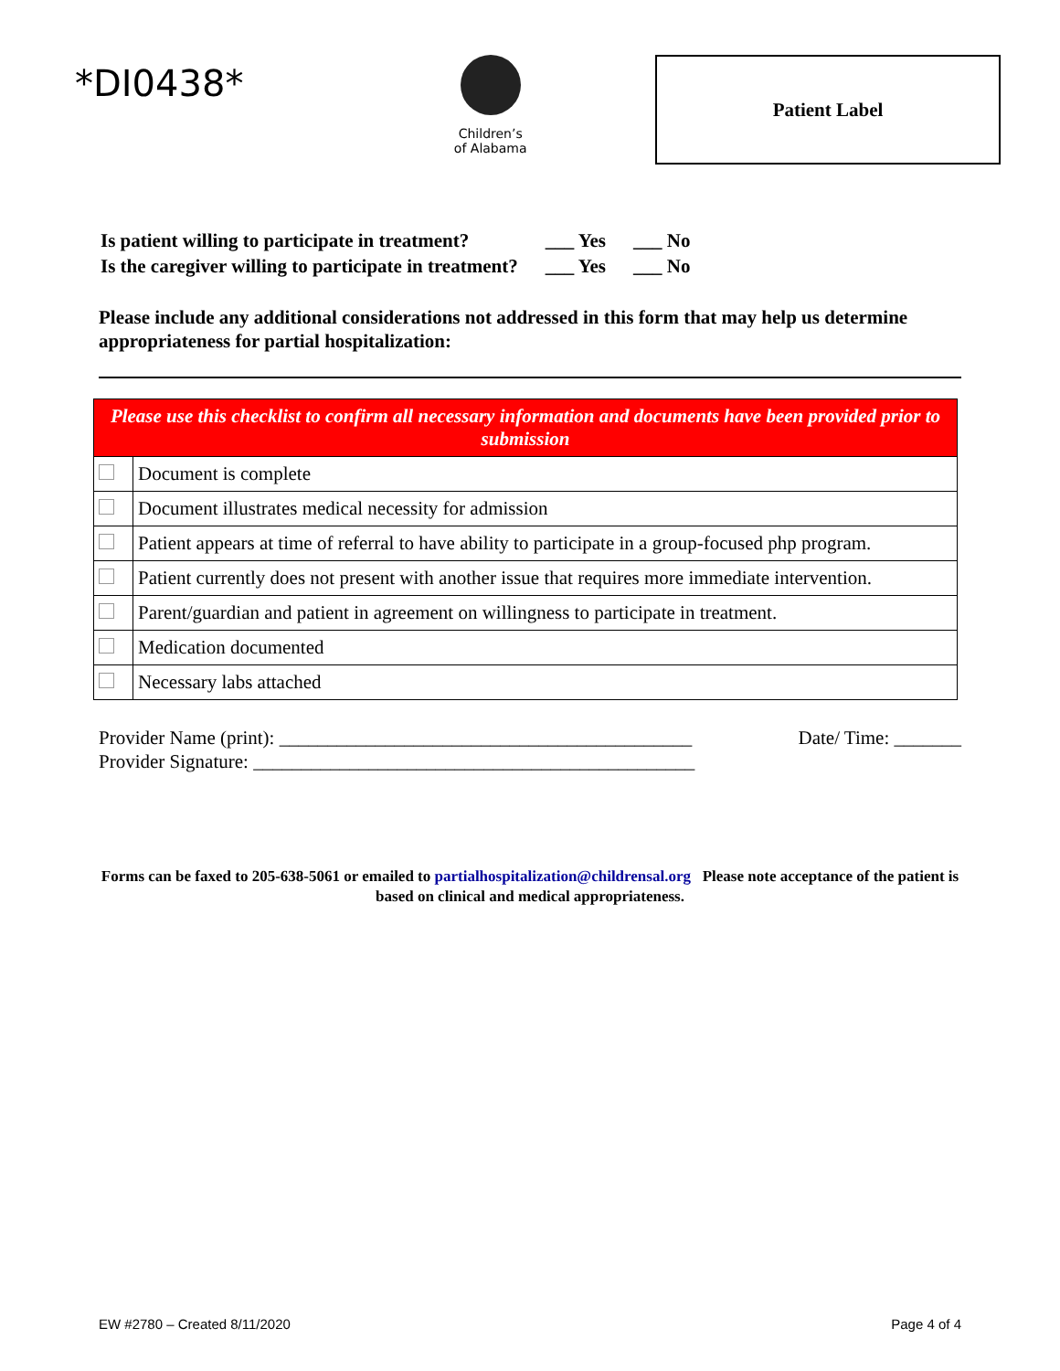*DI0438*
Children’s
of Alabama
Patient Label
| Is patient willing to participate in treatment? | ___ Yes | ___ No |
| Is the caregiver willing to participate in treatment? | ___ Yes | ___ No |
Please include any additional considerations not addressed in this form that may help us determine appropriateness for partial hospitalization:
| Please use this checklist to confirm all necessary information and documents have been provided prior to submission | |
| --- | --- |
| | Document is complete |
| | Document illustrates medical necessity for admission |
| | Patient appears at time of referral to have ability to participate in a group-focused php program. |
| | Patient currently does not present with another issue that requires more immediate intervention. |
| | Parent/guardian and patient in agreement on willingness to participate in treatment. |
| | Medication documented |
| | Necessary labs attached |
Provider Name (print): ___________________________________________
Provider Signature: ______________________________________________
Date/ Time: _______
Forms can be faxed to 205-638-5061 or emailed to partialhospitalization@childrensal.org Please note acceptance of the patient is based on clinical and medical appropriateness.
EW #2780 – Created 8/11/2020 Page 4 of 4